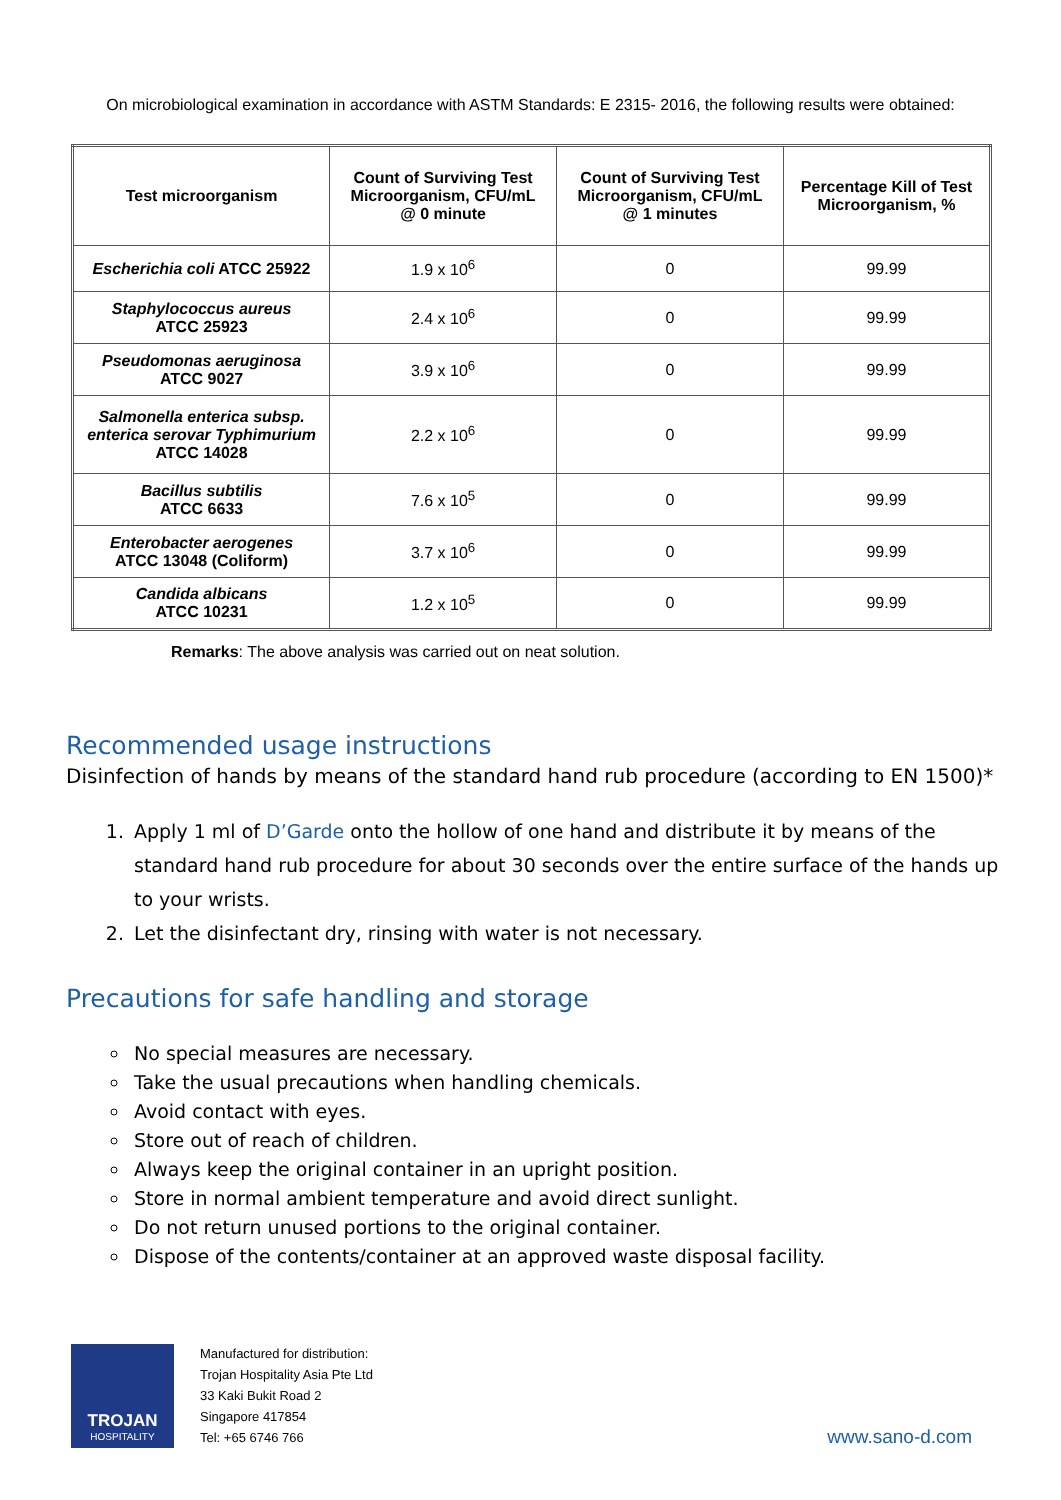On microbiological examination in accordance with ASTM Standards: E 2315- 2016, the following results were obtained:
| Test microorganism | Count of Surviving Test Microorganism, CFU/mL @ 0 minute | Count of Surviving Test Microorganism, CFU/mL @ 1 minutes | Percentage Kill of Test Microorganism, % |
| --- | --- | --- | --- |
| Escherichia coli ATCC 25922 | 1.9 x 10<sup>6</sup> | 0 | 99.99 |
| Staphylococcus aureus ATCC 25923 | 2.4 x 10<sup>6</sup> | 0 | 99.99 |
| Pseudomonas aeruginosa ATCC 9027 | 3.9 x 10<sup>6</sup> | 0 | 99.99 |
| Salmonella enterica subsp. enterica serovar Typhimurium ATCC 14028 | 2.2 x 10<sup>6</sup> | 0 | 99.99 |
| Bacillus subtilis ATCC 6633 | 7.6 x 10<sup>5</sup> | 0 | 99.99 |
| Enterobacter aerogenes ATCC 13048 (Coliform) | 3.7 x 10<sup>6</sup> | 0 | 99.99 |
| Candida albicans ATCC 10231 | 1.2 x 10<sup>5</sup> | 0 | 99.99 |
Remarks: The above analysis was carried out on neat solution.
Recommended usage instructions
Disinfection of hands by means of the standard hand rub procedure (according to EN 1500)*
1. Apply 1 ml of D’Garde onto the hollow of one hand and distribute it by means of the standard hand rub procedure for about 30 seconds over the entire surface of the hands up to your wrists.
2. Let the disinfectant dry, rinsing with water is not necessary.
Precautions for safe handling and storage
No special measures are necessary.
Take the usual precautions when handling chemicals.
Avoid contact with eyes.
Store out of reach of children.
Always keep the original container in an upright position.
Store in normal ambient temperature and avoid direct sunlight.
Do not return unused portions to the original container.
Dispose of the contents/container at an approved waste disposal facility.
TROJAN
HOSPITALITY
Manufactured for distribution:
Trojan Hospitality Asia Pte Ltd
33 Kaki Bukit Road 2
Singapore 417854
Tel: +65 6746 766
www.sano-d.com